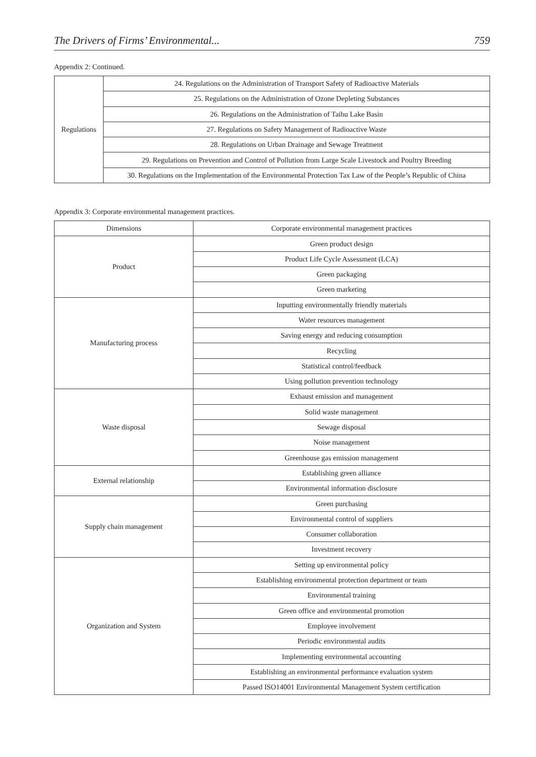The Drivers of Firms’ Environmental... 759
Appendix 2: Continued.
| Regulations | 24. Regulations on the Administration of Transport Safety of Radioactive Materials |
| | 25. Regulations on the Administration of Ozone Depleting Substances |
| | 26. Regulations on the Administration of Taihu Lake Basin |
| | 27. Regulations on Safety Management of Radioactive Waste |
| | 28. Regulations on Urban Drainage and Sewage Treatment |
| | 29. Regulations on Prevention and Control of Pollution from Large Scale Livestock and Poultry Breeding |
| | 30. Regulations on the Implementation of the Environmental Protection Tax Law of the People’s Republic of China |
Appendix 3: Corporate environmental management practices.
| Dimensions | Corporate environmental management practices |
| Product | Green product design |
| | Product Life Cycle Assessment (LCA) |
| | Green packaging |
| | Green marketing |
| Manufacturing process | Inputting environmentally friendly materials |
| | Water resources management |
| | Saving energy and reducing consumption |
| | Recycling |
| | Statistical control/feedback |
| | Using pollution prevention technology |
| Waste disposal | Exhaust emission and management |
| | Solid waste management |
| | Sewage disposal |
| | Noise management |
| | Greenhouse gas emission management |
| External relationship | Establishing green alliance |
| | Environmental information disclosure |
| Supply chain management | Green purchasing |
| | Environmental control of suppliers |
| | Consumer collaboration |
| | Investment recovery |
| Organization and System | Setting up environmental policy |
| | Establishing environmental protection department or team |
| | Environmental training |
| | Green office and environmental promotion |
| | Employee involvement |
| | Periodic environmental audits |
| | Implementing environmental accounting |
| | Establishing an environmental performance evaluation system |
| | Passed ISO14001 Environmental Management System certification |